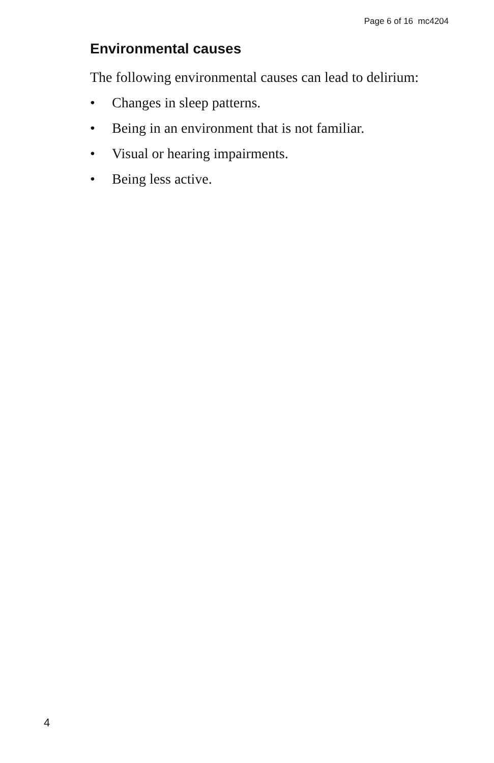Page 6 of 16 mc4204
Environmental causes
The following environmental causes can lead to delirium:
• Changes in sleep patterns.
• Being in an environment that is not familiar.
• Visual or hearing impairments.
• Being less active.
4